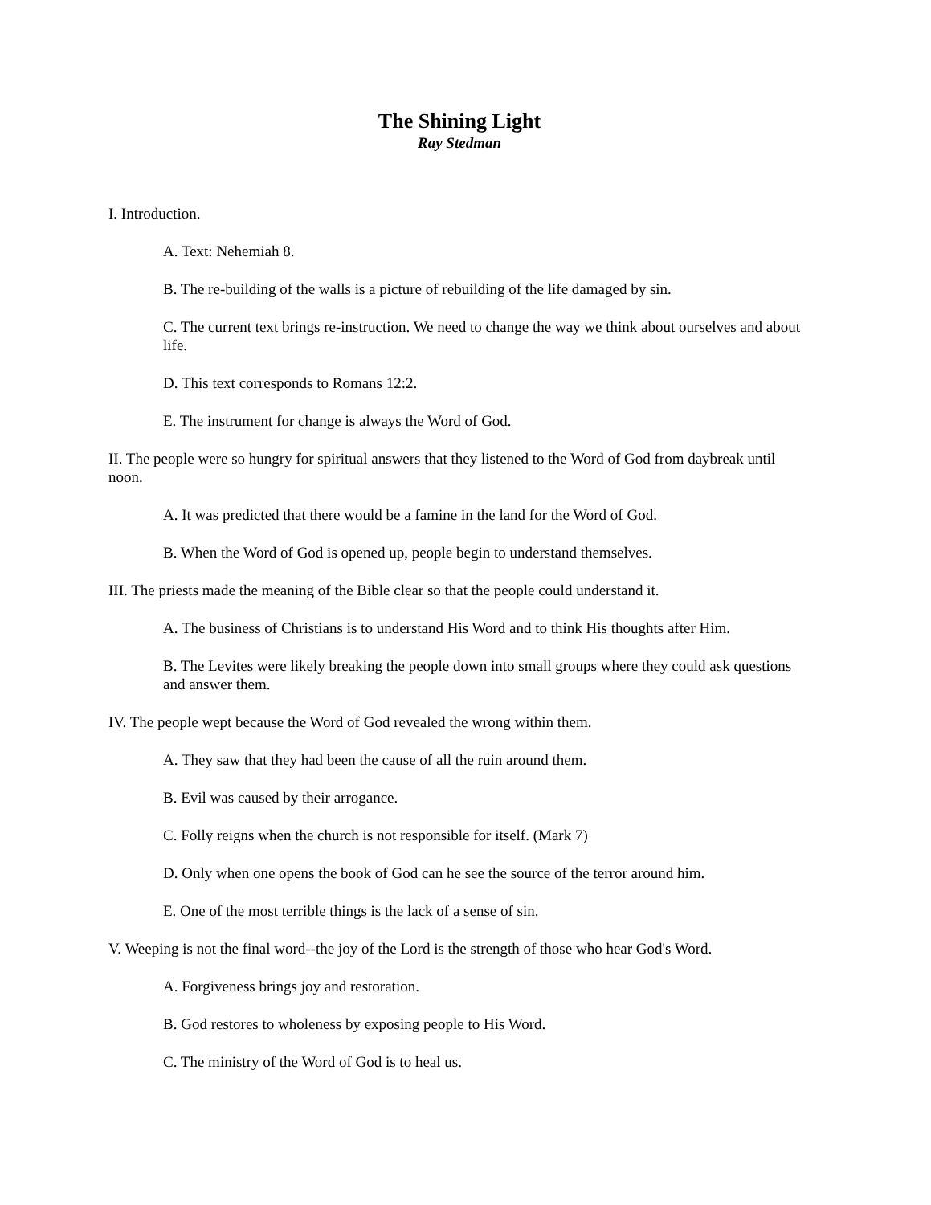The Shining Light
Ray Stedman
I. Introduction.
A. Text: Nehemiah 8.
B. The re-building of the walls is a picture of rebuilding of the life damaged by sin.
C. The current text brings re-instruction. We need to change the way we think about ourselves and about life.
D. This text corresponds to Romans 12:2.
E. The instrument for change is always the Word of God.
II. The people were so hungry for spiritual answers that they listened to the Word of God from daybreak until noon.
A. It was predicted that there would be a famine in the land for the Word of God.
B. When the Word of God is opened up, people begin to understand themselves.
III. The priests made the meaning of the Bible clear so that the people could understand it.
A. The business of Christians is to understand His Word and to think His thoughts after Him.
B. The Levites were likely breaking the people down into small groups where they could ask questions and answer them.
IV. The people wept because the Word of God revealed the wrong within them.
A. They saw that they had been the cause of all the ruin around them.
B. Evil was caused by their arrogance.
C. Folly reigns when the church is not responsible for itself. (Mark 7)
D. Only when one opens the book of God can he see the source of the terror around him.
E. One of the most terrible things is the lack of a sense of sin.
V. Weeping is not the final word--the joy of the Lord is the strength of those who hear God's Word.
A. Forgiveness brings joy and restoration.
B. God restores to wholeness by exposing people to His Word.
C. The ministry of the Word of God is to heal us.